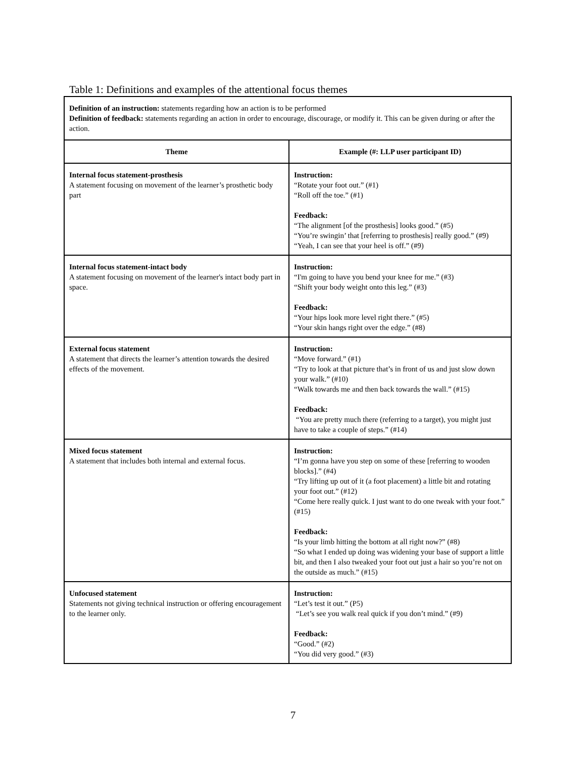Table 1: Definitions and examples of the attentional focus themes
| Definition of an instruction: statements regarding how an action is to be performed Definition of feedback: statements regarding an action in order to encourage, discourage, or modify it. This can be given during or after the action. | |
| Theme | Example (#: LLP user participant ID) |
| Internal focus statement-prosthesis A statement focusing on movement of the learner’s prosthetic body part | Instruction: “Rotate your foot out.” (#1) “Roll off the toe.” (#1) Feedback: “The alignment [of the prosthesis] looks good.” (#5) “You’re swingin’ that [referring to prosthesis] really good.” (#9) “Yeah, I can see that your heel is off.” (#9) |
| Internal focus statement-intact body A statement focusing on movement of the learner's intact body part in space. | Instruction: “I'm going to have you bend your knee for me.” (#3) “Shift your body weight onto this leg.” (#3) Feedback: “Your hips look more level right there.” (#5) “Your skin hangs right over the edge.” (#8) |
| External focus statement A statement that directs the learner’s attention towards the desired effects of the movement. | Instruction: “Move forward.” (#1) “Try to look at that picture that’s in front of us and just slow down your walk.” (#10) “Walk towards me and then back towards the wall.” (#15) Feedback: “You are pretty much there (referring to a target), you might just have to take a couple of steps.” (#14) |
| Mixed focus statement A statement that includes both internal and external focus. | Instruction: “I’m gonna have you step on some of these [referring to wooden blocks].” (#4) “Try lifting up out of it (a foot placement) a little bit and rotating your foot out.” (#12) “Come here really quick. I just want to do one tweak with your foot.” (#15) Feedback: “Is your limb hitting the bottom at all right now?” (#8) “So what I ended up doing was widening your base of support a little bit, and then I also tweaked your foot out just a hair so you’re not on the outside as much.” (#15) |
| Unfocused statement Statements not giving technical instruction or offering encouragement to the learner only. | Instruction: “Let’s test it out.” (P5) “Let’s see you walk real quick if you don’t mind.” (#9) Feedback: “Good.” (#2) “You did very good.” (#3) |
7